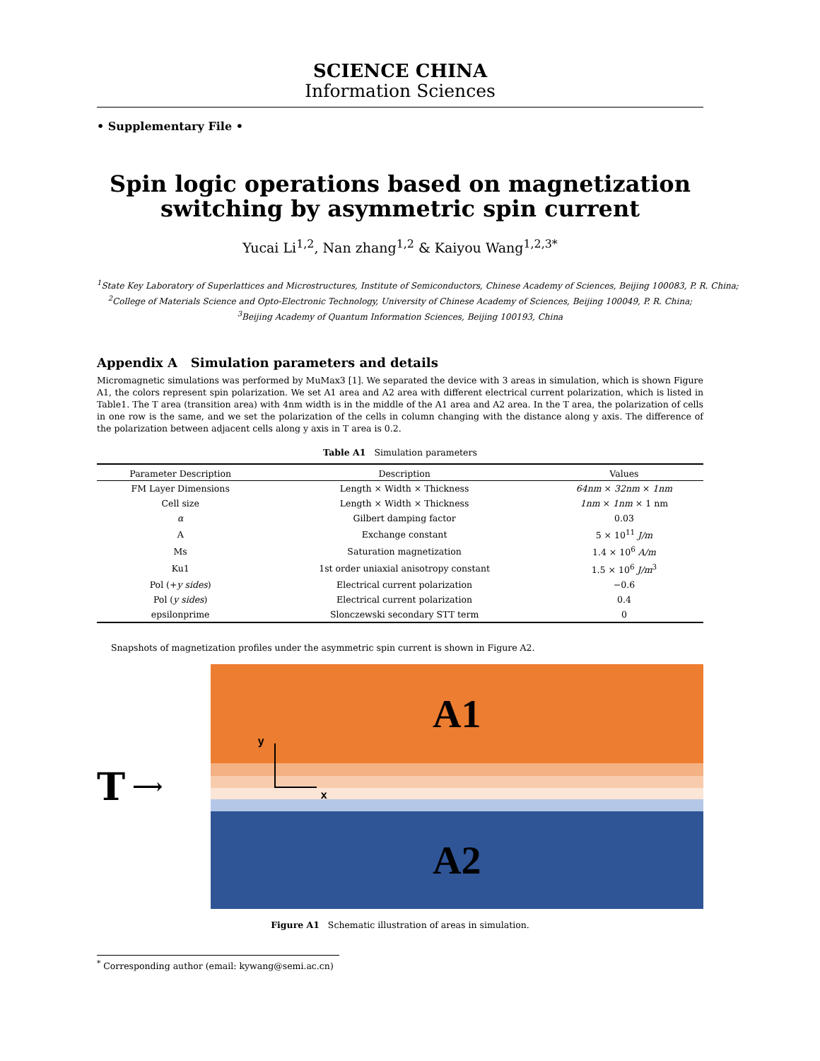SCIENCE CHINA
Information Sciences
• Supplementary File •
Spin logic operations based on magnetization switching by asymmetric spin current
Yucai Li<sup>1,2</sup>, Nan zhang<sup>1,2</sup> & Kaiyou Wang<sup>1,2,3*</sup>
<sup>1</sup> State Key Laboratory of Superlattices and Microstructures, Institute of Semiconductors, Chinese Academy of Sciences, Beijing 100083, P. R. China;
<sup>2</sup> College of Materials Science and Opto-Electronic Technology, University of Chinese Academy of Sciences, Beijing 100049, P. R. China;
<sup>3</sup> Beijing Academy of Quantum Information Sciences, Beijing 100193, China
Appendix A Simulation parameters and details
Micromagnetic simulations was performed by MuMax3 [1]. We separated the device with 3 areas in simulation, which is shown Figure A1, the colors represent spin polarization. We set A1 area and A2 area with different electrical current polarization, which is listed in Table1. The T area (transition area) with 4nm width is in the middle of the A1 area and A2 area. In the T area, the polarization of cells in one row is the same, and we set the polarization of the cells in column changing with the distance along y axis. The difference of the polarization between adjacent cells along y axis in T area is 0.2.
Table A1 Simulation parameters
| Parameter Description | Description | Values |
| --- | --- | --- |
| FM Layer Dimensions | Length × Width × Thickness | 64nm × 32nm × 1nm |
| Cell size | Length × Width × Thickness | 1nm × 1nm × 1 nm |
| α | Gilbert damping factor | 0.03 |
| A | Exchange constant | 5 × 10<sup>11</sup> J/m |
| Ms | Saturation magnetization | 1.4 × 10<sup>6</sup> A/m |
| Ku1 | 1st order uniaxial anisotropy constant | 1.5 × 10<sup>6</sup> J/m<sup>3</sup> |
| Pol (+ y sides ) | Electrical current polarization | −0.6 |
| Pol ( y sides ) | Electrical current polarization | 0.4 |
| epsilonprime | Slonczewski secondary STT term | 0 |
Snapshots of magnetization profiles under the asymmetric spin current is shown in Figure A2.
T ⟶
A1
A2
y
x
Figure A1 Schematic illustration of areas in simulation.
<sup>*</sup> Corresponding author (email: kywang@semi.ac.cn)